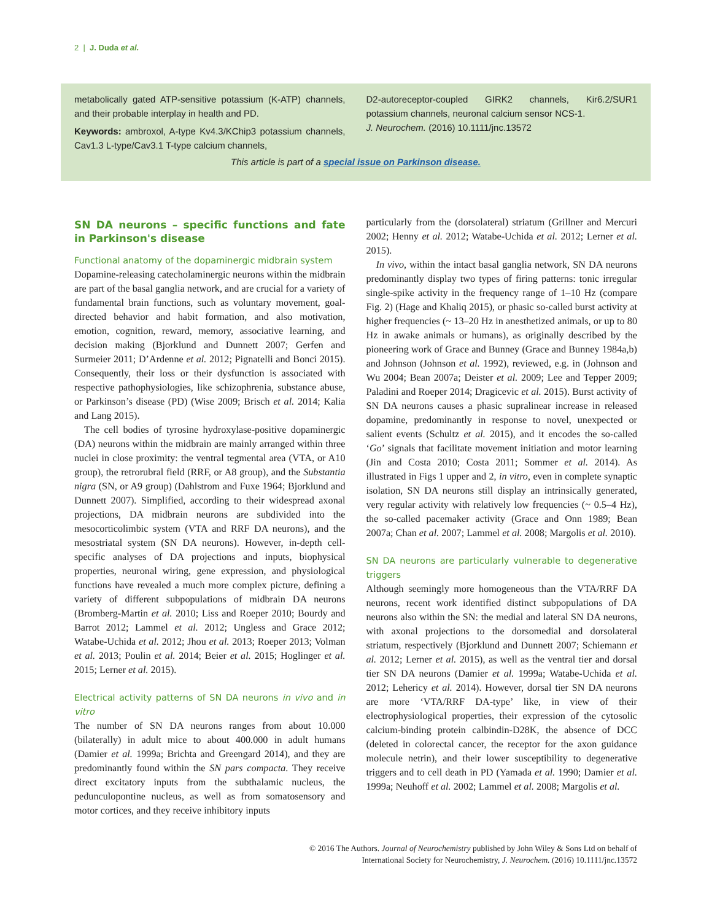2 | J. Duda et al.
metabolically gated ATP-sensitive potassium (K-ATP) channels, and their probable interplay in health and PD.
Keywords: ambroxol, A-type Kv4.3/KChip3 potassium channels, Cav1.3 L-type/Cav3.1 T-type calcium channels,
D2-autoreceptor-coupled GIRK2 channels, Kir6.2/SUR1 potassium channels, neuronal calcium sensor NCS-1.
J. Neurochem. (2016) 10.1111/jnc.13572
This article is part of a special issue on Parkinson disease.
SN DA neurons – specific functions and fate in Parkinson's disease
Functional anatomy of the dopaminergic midbrain system
Dopamine-releasing catecholaminergic neurons within the midbrain are part of the basal ganglia network, and are crucial for a variety of fundamental brain functions, such as voluntary movement, goal-directed behavior and habit formation, and also motivation, emotion, cognition, reward, memory, associative learning, and decision making (Bjorklund and Dunnett 2007; Gerfen and Surmeier 2011; D’Ardenne et al. 2012; Pignatelli and Bonci 2015). Consequently, their loss or their dysfunction is associated with respective pathophysiologies, like schizophrenia, substance abuse, or Parkinson’s disease (PD) (Wise 2009; Brisch et al. 2014; Kalia and Lang 2015).
The cell bodies of tyrosine hydroxylase-positive dopaminergic (DA) neurons within the midbrain are mainly arranged within three nuclei in close proximity: the ventral tegmental area (VTA, or A10 group), the retrorubral field (RRF, or A8 group), and the Substantia nigra (SN, or A9 group) (Dahlstrom and Fuxe 1964; Bjorklund and Dunnett 2007). Simplified, according to their widespread axonal projections, DA midbrain neurons are subdivided into the mesocorticolimbic system (VTA and RRF DA neurons), and the mesostriatal system (SN DA neurons). However, in-depth cell-specific analyses of DA projections and inputs, biophysical properties, neuronal wiring, gene expression, and physiological functions have revealed a much more complex picture, defining a variety of different subpopulations of midbrain DA neurons (Bromberg-Martin et al. 2010; Liss and Roeper 2010; Bourdy and Barrot 2012; Lammel et al. 2012; Ungless and Grace 2012; Watabe-Uchida et al. 2012; Jhou et al. 2013; Roeper 2013; Volman et al. 2013; Poulin et al. 2014; Beier et al. 2015; Hoglinger et al. 2015; Lerner et al. 2015).
Electrical activity patterns of SN DA neurons in vivo and in vitro
The number of SN DA neurons ranges from about 10.000 (bilaterally) in adult mice to about 400.000 in adult humans (Damier et al. 1999a; Brichta and Greengard 2014), and they are predominantly found within the SN pars compacta. They receive direct excitatory inputs from the subthalamic nucleus, the pedunculopontine nucleus, as well as from somatosensory and motor cortices, and they receive inhibitory inputs
particularly from the (dorsolateral) striatum (Grillner and Mercuri 2002; Henny et al. 2012; Watabe-Uchida et al. 2012; Lerner et al. 2015).
In vivo, within the intact basal ganglia network, SN DA neurons predominantly display two types of firing patterns: tonic irregular single-spike activity in the frequency range of 1–10 Hz (compare Fig. 2) (Hage and Khaliq 2015), or phasic so-called burst activity at higher frequencies (~ 13–20 Hz in anesthetized animals, or up to 80 Hz in awake animals or humans), as originally described by the pioneering work of Grace and Bunney (Grace and Bunney 1984a,b) and Johnson (Johnson et al. 1992), reviewed, e.g. in (Johnson and Wu 2004; Bean 2007a; Deister et al. 2009; Lee and Tepper 2009; Paladini and Roeper 2014; Dragicevic et al. 2015). Burst activity of SN DA neurons causes a phasic supralinear increase in released dopamine, predominantly in response to novel, unexpected or salient events (Schultz et al. 2015), and it encodes the so-called ‘Go’ signals that facilitate movement initiation and motor learning (Jin and Costa 2010; Costa 2011; Sommer et al. 2014). As illustrated in Figs 1 upper and 2, in vitro, even in complete synaptic isolation, SN DA neurons still display an intrinsically generated, very regular activity with relatively low frequencies (~ 0.5–4 Hz), the so-called pacemaker activity (Grace and Onn 1989; Bean 2007a; Chan et al. 2007; Lammel et al. 2008; Margolis et al. 2010).
SN DA neurons are particularly vulnerable to degenerative triggers
Although seemingly more homogeneous than the VTA/RRF DA neurons, recent work identified distinct subpopulations of DA neurons also within the SN: the medial and lateral SN DA neurons, with axonal projections to the dorsomedial and dorsolateral striatum, respectively (Bjorklund and Dunnett 2007; Schiemann et al. 2012; Lerner et al. 2015), as well as the ventral tier and dorsal tier SN DA neurons (Damier et al. 1999a; Watabe-Uchida et al. 2012; Lehericy et al. 2014). However, dorsal tier SN DA neurons are more ‘VTA/RRF DA-type’ like, in view of their electrophysiological properties, their expression of the cytosolic calcium-binding protein calbindin-D28K, the absence of DCC (deleted in colorectal cancer, the receptor for the axon guidance molecule netrin), and their lower susceptibility to degenerative triggers and to cell death in PD (Yamada et al. 1990; Damier et al. 1999a; Neuhoff et al. 2002; Lammel et al. 2008; Margolis et al.
© 2016 The Authors. Journal of Neurochemistry published by John Wiley & Sons Ltd on behalf of
International Society for Neurochemistry, J. Neurochem. (2016) 10.1111/jnc.13572